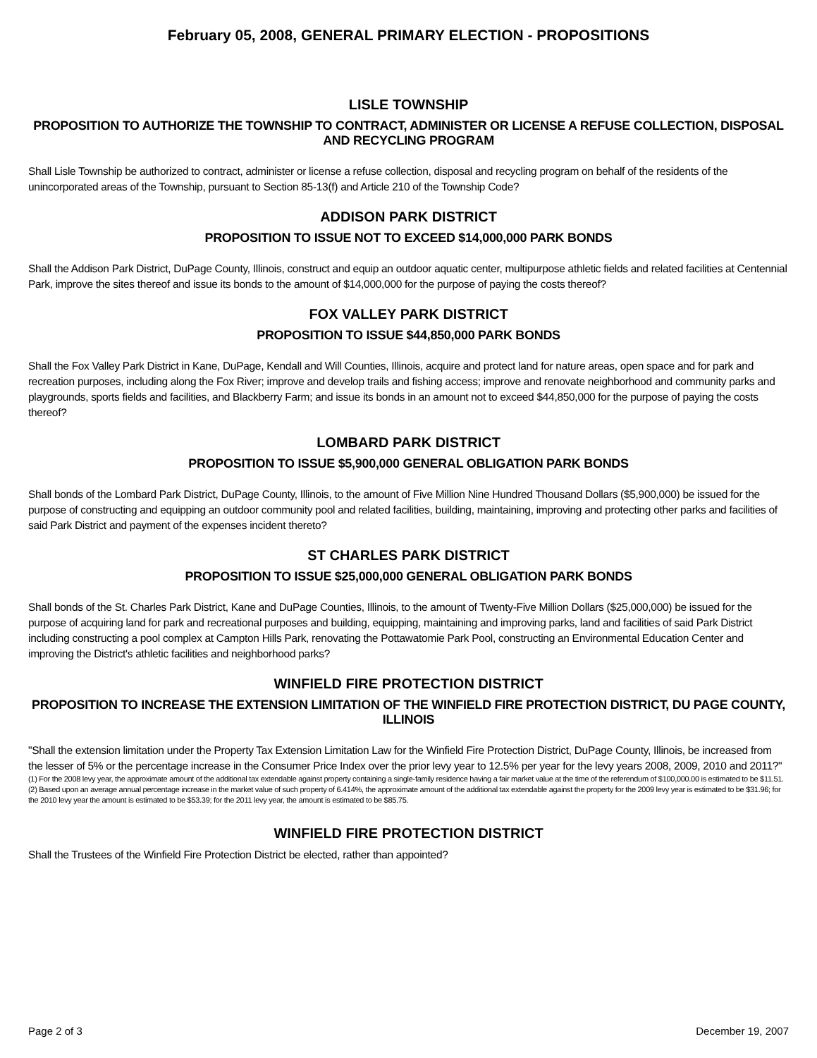February 05, 2008, GENERAL PRIMARY ELECTION - PROPOSITIONS
LISLE TOWNSHIP
PROPOSITION TO AUTHORIZE THE TOWNSHIP TO CONTRACT, ADMINISTER OR LICENSE A REFUSE COLLECTION, DISPOSAL AND RECYCLING PROGRAM
Shall Lisle Township be authorized to contract, administer or license a refuse collection, disposal and recycling program on behalf of the residents of the unincorporated areas of the Township, pursuant to Section 85-13(f) and Article 210 of the Township Code?
ADDISON PARK DISTRICT
PROPOSITION TO ISSUE NOT TO EXCEED $14,000,000 PARK BONDS
Shall the Addison Park District, DuPage County, Illinois, construct and equip an outdoor aquatic center, multipurpose athletic fields and related facilities at Centennial Park, improve the sites thereof and issue its bonds to the amount of $14,000,000 for the purpose of paying the costs thereof?
FOX VALLEY PARK DISTRICT
PROPOSITION TO ISSUE $44,850,000 PARK BONDS
Shall the Fox Valley Park District in Kane, DuPage, Kendall and Will Counties, Illinois, acquire and protect land for nature areas, open space and for park and recreation purposes, including along the Fox River; improve and develop trails and fishing access; improve and renovate neighborhood and community parks and playgrounds, sports fields and facilities, and Blackberry Farm; and issue its bonds in an amount not to exceed $44,850,000 for the purpose of paying the costs thereof?
LOMBARD PARK DISTRICT
PROPOSITION TO ISSUE $5,900,000 GENERAL OBLIGATION PARK BONDS
Shall bonds of the Lombard Park District, DuPage County, Illinois, to the amount of Five Million Nine Hundred Thousand Dollars ($5,900,000) be issued for the purpose of constructing and equipping an outdoor community pool and related facilities, building, maintaining, improving and protecting other parks and facilities of said Park District and payment of the expenses incident thereto?
ST CHARLES PARK DISTRICT
PROPOSITION TO ISSUE $25,000,000 GENERAL OBLIGATION PARK BONDS
Shall bonds of the St. Charles Park District, Kane and DuPage Counties, Illinois, to the amount of Twenty-Five Million Dollars ($25,000,000) be issued for the purpose of acquiring land for park and recreational purposes and building, equipping, maintaining and improving parks, land and facilities of said Park District including constructing a pool complex at Campton Hills Park, renovating the Pottawatomie Park Pool, constructing an Environmental Education Center and improving the District's athletic facilities and neighborhood parks?
WINFIELD FIRE PROTECTION DISTRICT
PROPOSITION TO INCREASE THE EXTENSION LIMITATION OF THE WINFIELD FIRE PROTECTION DISTRICT, DU PAGE COUNTY, ILLINOIS
"Shall the extension limitation under the Property Tax Extension Limitation Law for the Winfield Fire Protection District, DuPage County, Illinois, be increased from the lesser of 5% or the percentage increase in the Consumer Price Index over the prior levy year to 12.5% per year for the levy years 2008, 2009, 2010 and 2011?"
(1) For the 2008 levy year, the approximate amount of the additional tax extendable against property containing a single-family residence having a fair market value at the time of the referendum of $100,000.00 is estimated to be $11.51.
(2) Based upon an average annual percentage increase in the market value of such property of 6.414%, the approximate amount of the additional tax extendable against the property for the 2009 levy year is estimated to be $31.96; for the 2010 levy year the amount is estimated to be $53.39; for the 2011 levy year, the amount is estimated to be $85.75.
WINFIELD FIRE PROTECTION DISTRICT
Shall the Trustees of the Winfield Fire Protection District be elected, rather than appointed?
Page 2 of 3 December 19, 2007